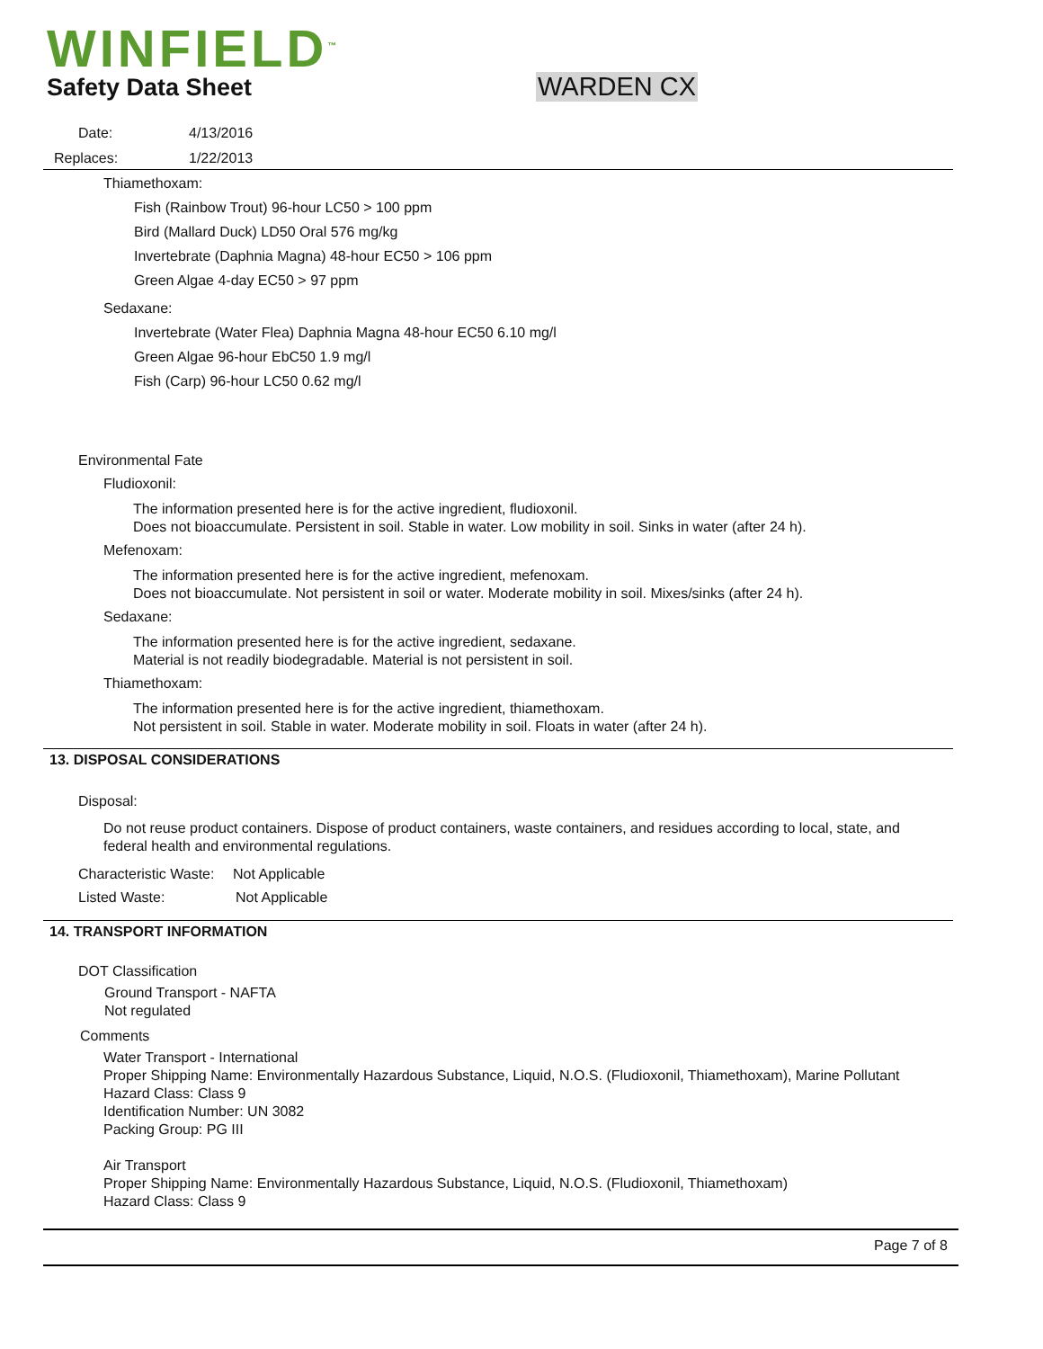WINFIELD<sup>™</sup>
Safety Data Sheet WARDEN CX
Date: 4/13/2016
Replaces: 1/22/2013
Thiamethoxam:
Fish (Rainbow Trout) 96-hour LC50 > 100 ppm
Bird (Mallard Duck) LD50 Oral 576 mg/kg
Invertebrate (Daphnia Magna) 48-hour EC50 > 106 ppm
Green Algae 4-day EC50 > 97 ppm
Sedaxane:
Invertebrate (Water Flea) Daphnia Magna 48-hour EC50 6.10 mg/l
Green Algae 96-hour EbC50 1.9 mg/l
Fish (Carp) 96-hour LC50 0.62 mg/l
Environmental Fate
Fludioxonil:
The information presented here is for the active ingredient, fludioxonil.
Does not bioaccumulate. Persistent in soil. Stable in water. Low mobility in soil. Sinks in water (after 24 h).
Mefenoxam:
The information presented here is for the active ingredient, mefenoxam.
Does not bioaccumulate. Not persistent in soil or water. Moderate mobility in soil. Mixes/sinks (after 24 h).
Sedaxane:
The information presented here is for the active ingredient, sedaxane.
Material is not readily biodegradable. Material is not persistent in soil.
Thiamethoxam:
The information presented here is for the active ingredient, thiamethoxam.
Not persistent in soil. Stable in water. Moderate mobility in soil. Floats in water (after 24 h).
13. DISPOSAL CONSIDERATIONS
Disposal:
Do not reuse product containers. Dispose of product containers, waste containers, and residues according to local, state, and federal health and environmental regulations.
Characteristic Waste: Not Applicable
Listed Waste: Not Applicable
14. TRANSPORT INFORMATION
DOT Classification
Ground Transport - NAFTA
Not regulated
Comments
Water Transport - International
Proper Shipping Name: Environmentally Hazardous Substance, Liquid, N.O.S. (Fludioxonil, Thiamethoxam), Marine Pollutant
Hazard Class: Class 9
Identification Number: UN 3082
Packing Group: PG III
Air Transport
Proper Shipping Name: Environmentally Hazardous Substance, Liquid, N.O.S. (Fludioxonil, Thiamethoxam)
Hazard Class: Class 9
Page 7 of 8